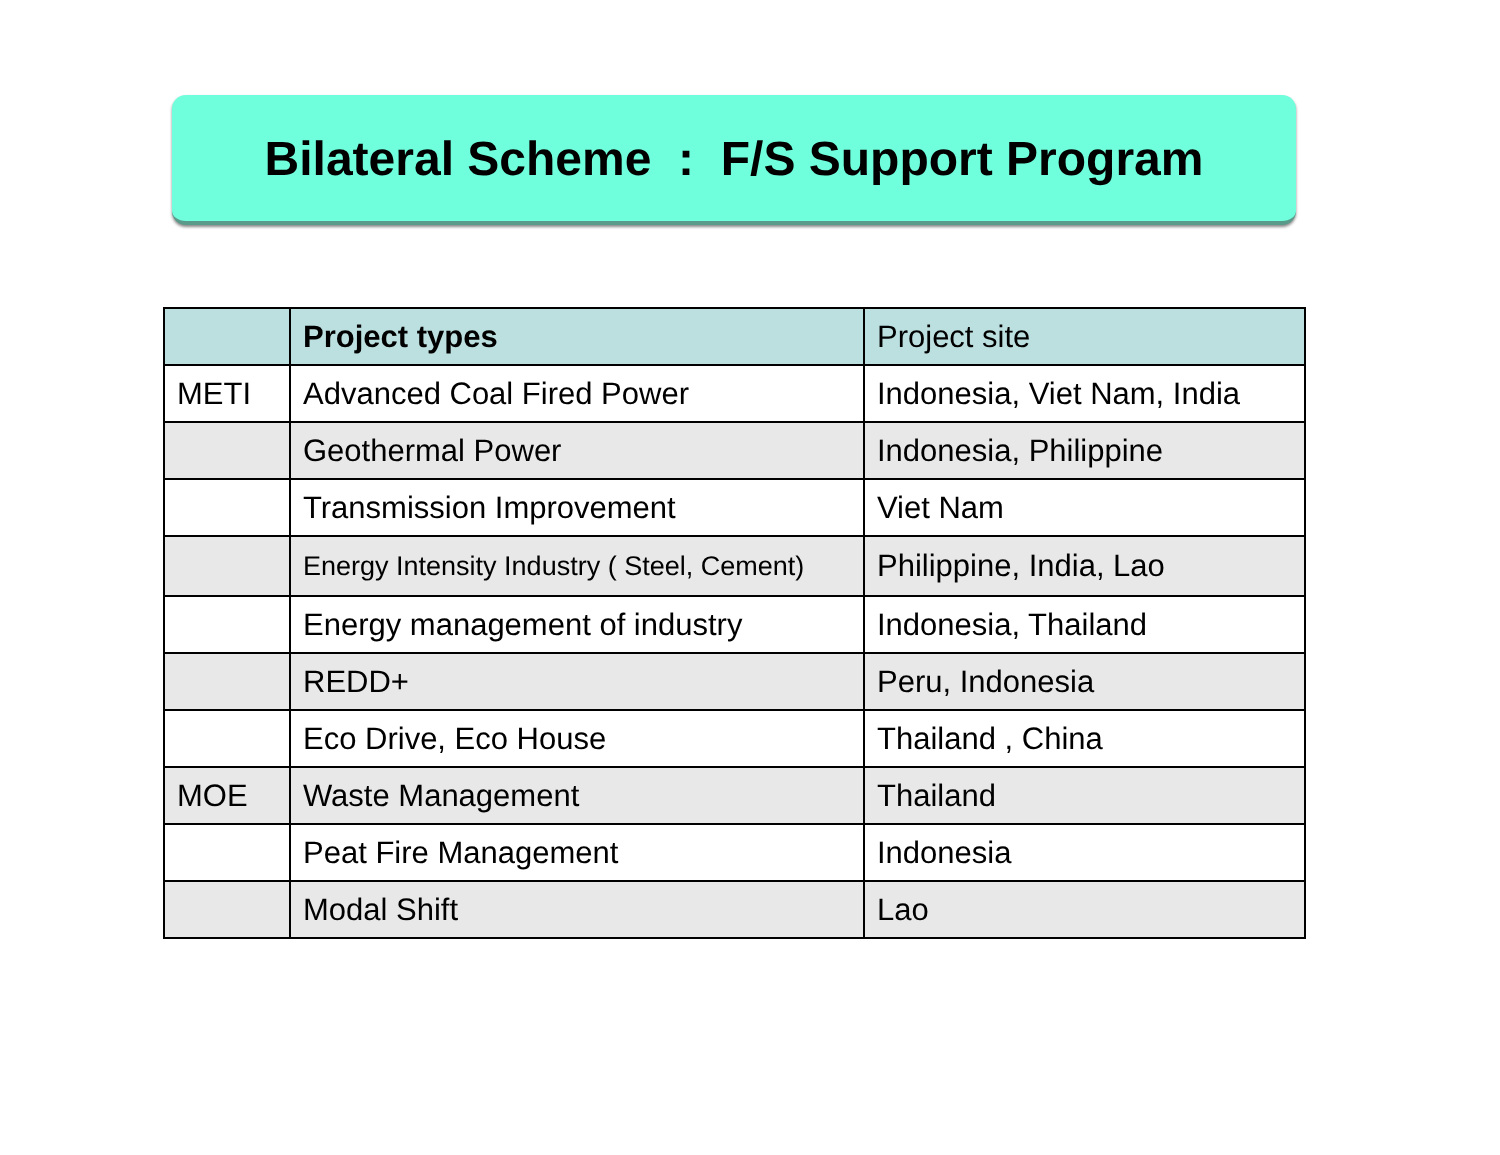Bilateral Scheme : F/S Support Program
| | Project types | Project site |
| --- | --- | --- |
| METI | Advanced Coal Fired Power | Indonesia, Viet Nam, India |
| | Geothermal Power | Indonesia, Philippine |
| | Transmission Improvement | Viet Nam |
| | Energy Intensity Industry ( Steel, Cement) | Philippine, India, Lao |
| | Energy management of industry | Indonesia, Thailand |
| | REDD+ | Peru, Indonesia |
| | Eco Drive, Eco House | Thailand , China |
| MOE | Waste Management | Thailand |
| | Peat Fire Management | Indonesia |
| | Modal Shift | Lao |